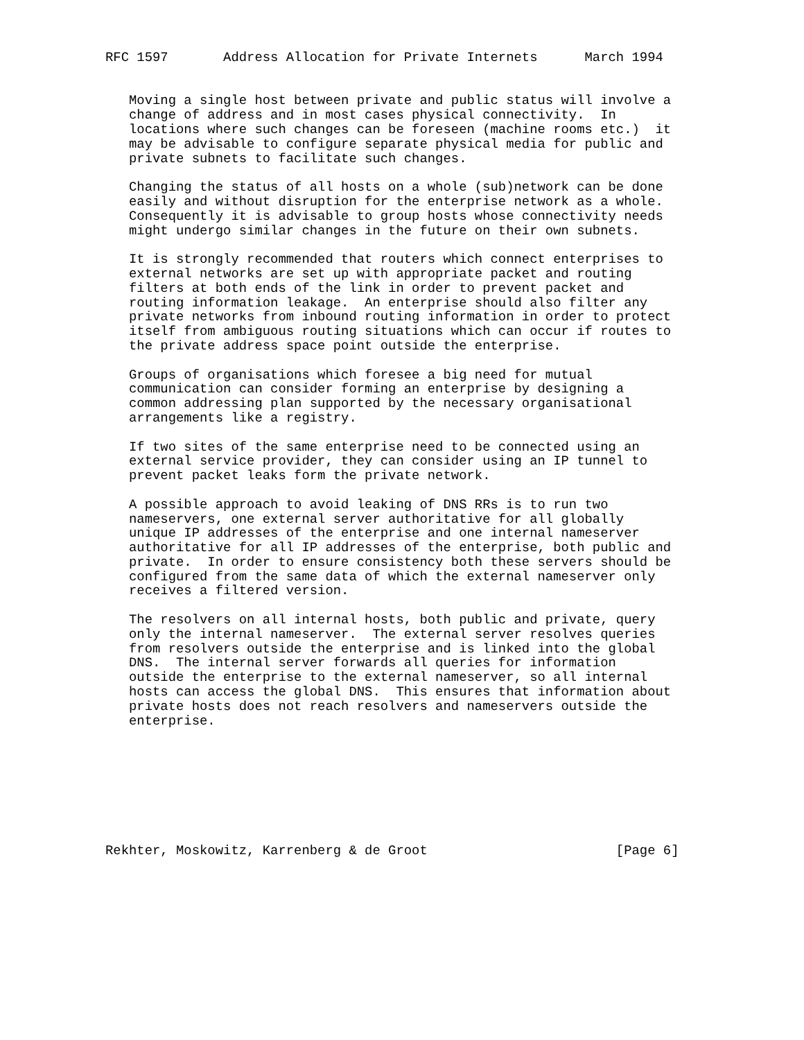RFC 1597       Address Allocation for Private Internets      March 1994


   Moving a single host between private and public status will involve a
   change of address and in most cases physical connectivity.  In
   locations where such changes can be foreseen (machine rooms etc.)  it
   may be advisable to configure separate physical media for public and
   private subnets to facilitate such changes.

   Changing the status of all hosts on a whole (sub)network can be done
   easily and without disruption for the enterprise network as a whole.
   Consequently it is advisable to group hosts whose connectivity needs
   might undergo similar changes in the future on their own subnets.

   It is strongly recommended that routers which connect enterprises to
   external networks are set up with appropriate packet and routing
   filters at both ends of the link in order to prevent packet and
   routing information leakage.  An enterprise should also filter any
   private networks from inbound routing information in order to protect
   itself from ambiguous routing situations which can occur if routes to
   the private address space point outside the enterprise.

   Groups of organisations which foresee a big need for mutual
   communication can consider forming an enterprise by designing a
   common addressing plan supported by the necessary organisational
   arrangements like a registry.

   If two sites of the same enterprise need to be connected using an
   external service provider, they can consider using an IP tunnel to
   prevent packet leaks form the private network.

   A possible approach to avoid leaking of DNS RRs is to run two
   nameservers, one external server authoritative for all globally
   unique IP addresses of the enterprise and one internal nameserver
   authoritative for all IP addresses of the enterprise, both public and
   private.  In order to ensure consistency both these servers should be
   configured from the same data of which the external nameserver only
   receives a filtered version.

   The resolvers on all internal hosts, both public and private, query
   only the internal nameserver.  The external server resolves queries
   from resolvers outside the enterprise and is linked into the global
   DNS.  The internal server forwards all queries for information
   outside the enterprise to the external nameserver, so all internal
   hosts can access the global DNS.  This ensures that information about
   private hosts does not reach resolvers and nameservers outside the
   enterprise.








Rekhter, Moskowitz, Karrenberg & de Groot                        [Page 6]